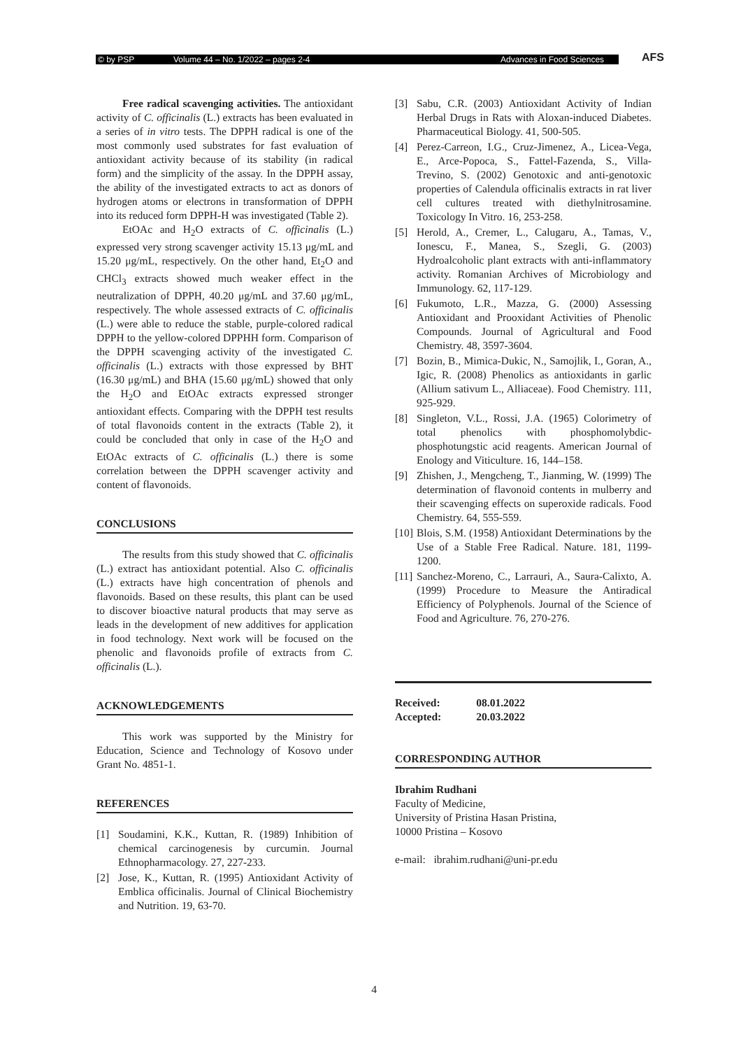© by PSP Volume 44 – No. 1/2022 – pages 2-4 Advances in Food Sciences AFS
Free radical scavenging activities. The antioxidant activity of C. officinalis (L.) extracts has been evaluated in a series of in vitro tests. The DPPH radical is one of the most commonly used substrates for fast evaluation of antioxidant activity because of its stability (in radical form) and the simplicity of the assay. In the DPPH assay, the ability of the investigated extracts to act as donors of hydrogen atoms or electrons in transformation of DPPH into its reduced form DPPH-H was investigated (Table 2).
EtOAc and H<sub>2</sub>O extracts of C. officinalis (L.) expressed very strong scavenger activity 15.13 μg/mL and 15.20 μg/mL, respectively. On the other hand, Et<sub>2</sub>O and CHCl<sub>3</sub> extracts showed much weaker effect in the neutralization of DPPH, 40.20 μg/mL and 37.60 μg/mL, respectively. The whole assessed extracts of C. officinalis (L.) were able to reduce the stable, purple-colored radical DPPH to the yellow-colored DPPHH form. Comparison of the DPPH scavenging activity of the investigated C. officinalis (L.) extracts with those expressed by BHT (16.30 μg/mL) and BHA (15.60 μg/mL) showed that only the H<sub>2</sub>O and EtOAc extracts expressed stronger antioxidant effects. Comparing with the DPPH test results of total flavonoids content in the extracts (Table 2), it could be concluded that only in case of the H<sub>2</sub>O and EtOAc extracts of C. officinalis (L.) there is some correlation between the DPPH scavenger activity and content of flavonoids.
CONCLUSIONS
The results from this study showed that C. officinalis (L.) extract has antioxidant potential. Also C. officinalis (L.) extracts have high concentration of phenols and flavonoids. Based on these results, this plant can be used to discover bioactive natural products that may serve as leads in the development of new additives for application in food technology. Next work will be focused on the phenolic and flavonoids profile of extracts from C. officinalis (L.).
ACKNOWLEDGEMENTS
This work was supported by the Ministry for Education, Science and Technology of Kosovo under Grant No. 4851-1.
REFERENCES
[1] Soudamini, K.K., Kuttan, R. (1989) Inhibition of chemical carcinogenesis by curcumin. Journal Ethnopharmacology. 27, 227-233.
[2] Jose, K., Kuttan, R. (1995) Antioxidant Activity of Emblica officinalis. Journal of Clinical Biochemistry and Nutrition. 19, 63-70.
[3] Sabu, C.R. (2003) Antioxidant Activity of Indian Herbal Drugs in Rats with Aloxan-induced Diabetes. Pharmaceutical Biology. 41, 500-505.
[4] Perez-Carreon, I.G., Cruz-Jimenez, A., Licea-Vega, E., Arce-Popoca, S., Fattel-Fazenda, S., Villa-Trevino, S. (2002) Genotoxic and anti-genotoxic properties of Calendula officinalis extracts in rat liver cell cultures treated with diethylnitrosamine. Toxicology In Vitro. 16, 253-258.
[5] Herold, A., Cremer, L., Calugaru, A., Tamas, V., Ionescu, F., Manea, S., Szegli, G. (2003) Hydroalcoholic plant extracts with anti-inflammatory activity. Romanian Archives of Microbiology and Immunology. 62, 117-129.
[6] Fukumoto, L.R., Mazza, G. (2000) Assessing Antioxidant and Prooxidant Activities of Phenolic Compounds. Journal of Agricultural and Food Chemistry. 48, 3597-3604.
[7] Bozin, B., Mimica-Dukic, N., Samojlik, I., Goran, A., Igic, R. (2008) Phenolics as antioxidants in garlic (Allium sativum L., Alliaceae). Food Chemistry. 111, 925-929.
[8] Singleton, V.L., Rossi, J.A. (1965) Colorimetry of total phenolics with phosphomolybdic-phosphotungstic acid reagents. American Journal of Enology and Viticulture. 16, 144–158.
[9] Zhishen, J., Mengcheng, T., Jianming, W. (1999) The determination of flavonoid contents in mulberry and their scavenging effects on superoxide radicals. Food Chemistry. 64, 555-559.
[10] Blois, S.M. (1958) Antioxidant Determinations by the Use of a Stable Free Radical. Nature. 181, 1199-1200.
[11] Sanchez-Moreno, C., Larrauri, A., Saura-Calixto, A. (1999) Procedure to Measure the Antiradical Efficiency of Polyphenols. Journal of the Science of Food and Agriculture. 76, 270-276.
| Received: | 08.01.2022 |
| Accepted: | 20.03.2022 |
CORRESPONDING AUTHOR
Ibrahim Rudhani
Faculty of Medicine,
University of Pristina Hasan Pristina,
10000 Pristina – Kosovo
e-mail: ibrahim.rudhani@uni-pr.edu
4